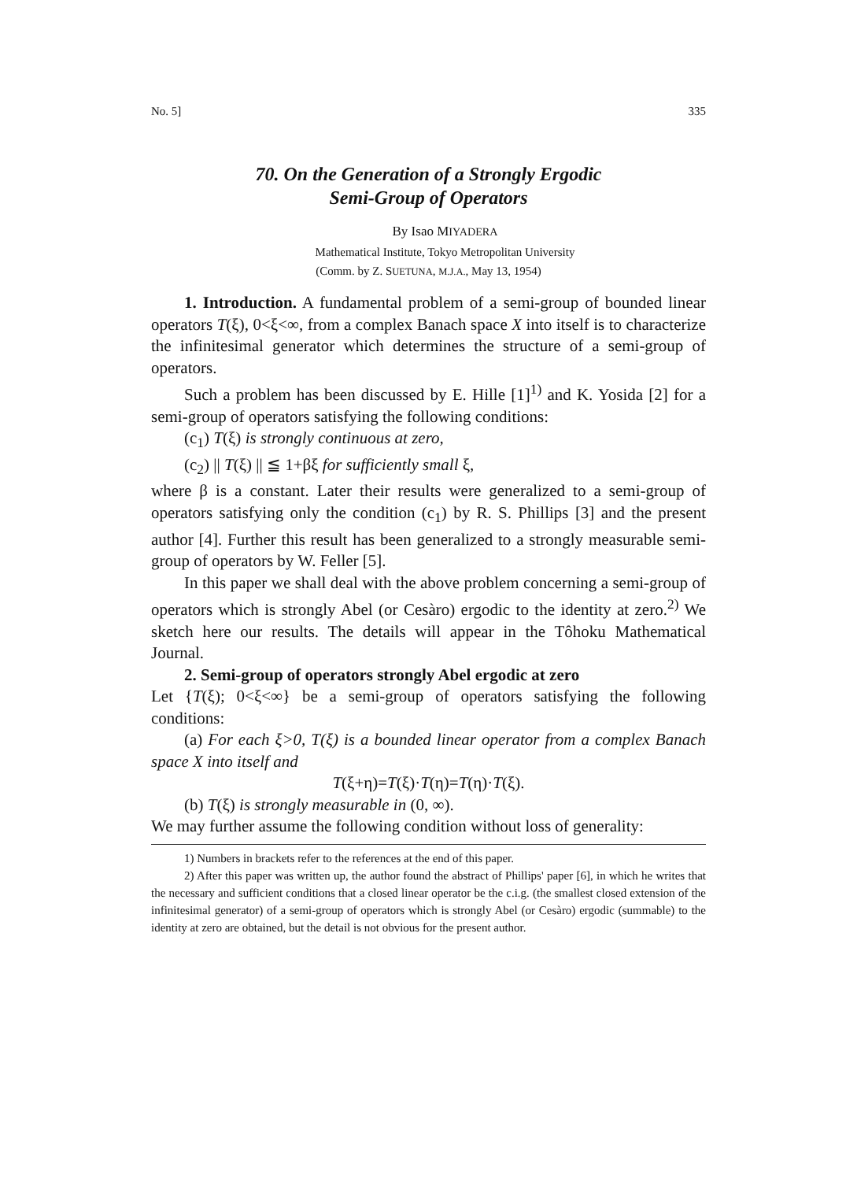No. 5] 335
70. On the Generation of a Strongly Ergodic
Semi-Group of Operators
By Isao MIYADERA
Mathematical Institute, Tokyo Metropolitan University
(Comm. by Z. SUETUNA, M.J.A., May 13, 1954)
1. Introduction. A fundamental problem of a semi-group of bounded linear operators T(ξ), 0<ξ<∞, from a complex Banach space X into itself is to characterize the infinitesimal generator which determines the structure of a semi-group of operators.
Such a problem has been discussed by E. Hille [1]<sup>1)</sup> and K. Yosida [2] for a semi-group of operators satisfying the following conditions:
(c<sub>1</sub>) T(ξ) is strongly continuous at zero,
(c<sub>2</sub>) || T(ξ) || ≦ 1+βξ for sufficiently small ξ,
where β is a constant. Later their results were generalized to a semi-group of operators satisfying only the condition (c<sub>1</sub>) by R. S. Phillips [3] and the present author [4]. Further this result has been generalized to a strongly measurable semi-group of operators by W. Feller [5].
In this paper we shall deal with the above problem concerning a semi-group of operators which is strongly Abel (or Cesàro) ergodic to the identity at zero.<sup>2)</sup> We sketch here our results. The details will appear in the Tôhoku Mathematical Journal.
2. Semi-group of operators strongly Abel ergodic at zero
Let {T(ξ); 0<ξ<∞} be a semi-group of operators satisfying the following conditions:
(a) For each ξ>0, T(ξ) is a bounded linear operator from a complex Banach space X into itself and
T(ξ+η)=T(ξ)·T(η)=T(η)·T(ξ).
(b) T(ξ) is strongly measurable in (0, ∞).
We may further assume the following condition without loss of generality:
1) Numbers in brackets refer to the references at the end of this paper.
2) After this paper was written up, the author found the abstract of Phillips' paper [6], in which he writes that the necessary and sufficient conditions that a closed linear operator be the c.i.g. (the smallest closed extension of the infinitesimal generator) of a semi-group of operators which is strongly Abel (or Cesàro) ergodic (summable) to the identity at zero are obtained, but the detail is not obvious for the present author.